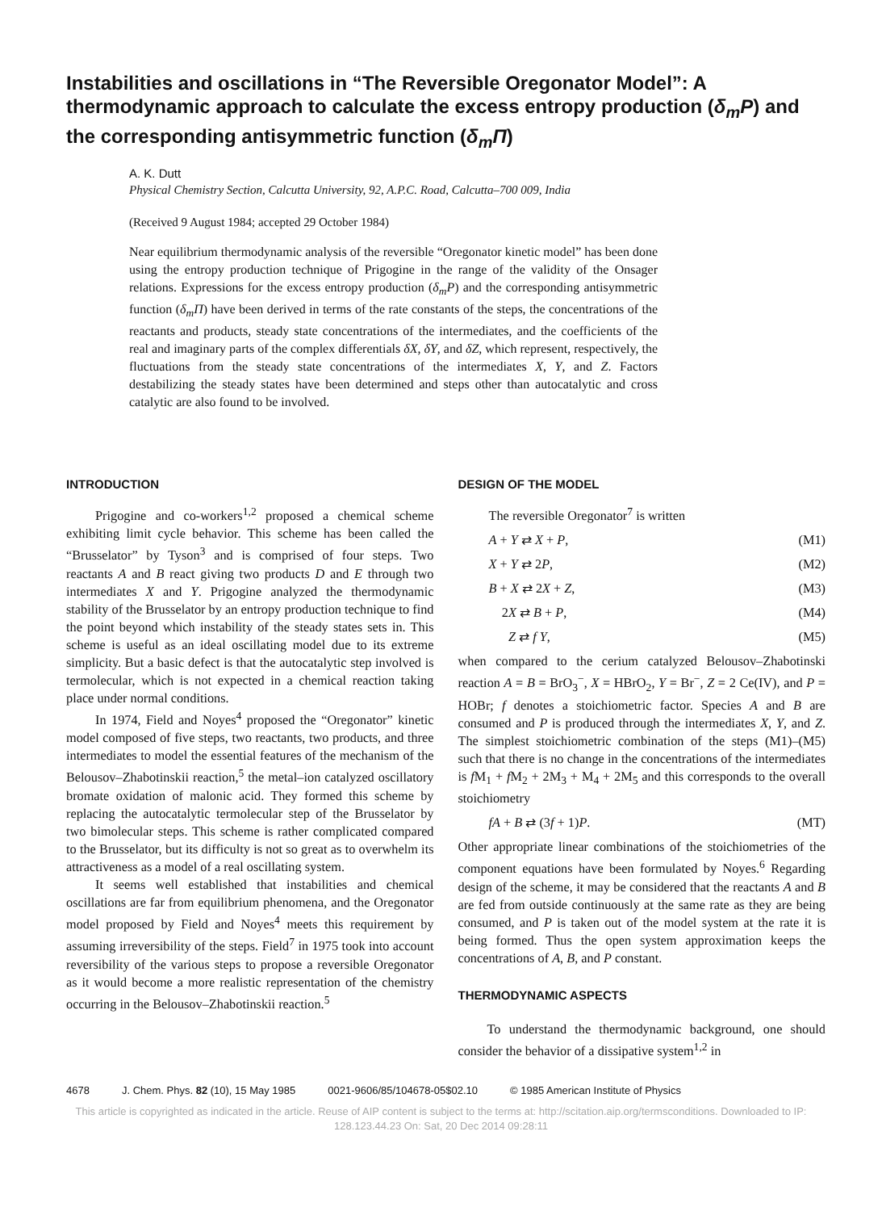Instabilities and oscillations in “The Reversible Oregonator Model”: A thermodynamic approach to calculate the excess entropy production (δ<sub>m</sub>P) and the corresponding antisymmetric function (δ<sub>m</sub>Π)
A. K. Dutt
Physical Chemistry Section, Calcutta University, 92, A.P.C. Road, Calcutta–700 009, India
(Received 9 August 1984; accepted 29 October 1984)
Near equilibrium thermodynamic analysis of the reversible “Oregonator kinetic model” has been done using the entropy production technique of Prigogine in the range of the validity of the Onsager relations. Expressions for the excess entropy production (δ<sub>m</sub>P) and the corresponding antisymmetric function (δ<sub>m</sub>Π) have been derived in terms of the rate constants of the steps, the concentrations of the reactants and products, steady state concentrations of the intermediates, and the coefficients of the real and imaginary parts of the complex differentials δX, δY, and δZ, which represent, respectively, the fluctuations from the steady state concentrations of the intermediates X, Y, and Z. Factors destabilizing the steady states have been determined and steps other than autocatalytic and cross catalytic are also found to be involved.
INTRODUCTION
Prigogine and co-workers<sup>1,2</sup> proposed a chemical scheme exhibiting limit cycle behavior. This scheme has been called the “Brusselator” by Tyson<sup>3</sup> and is comprised of four steps. Two reactants A and B react giving two products D and E through two intermediates X and Y. Prigogine analyzed the thermodynamic stability of the Brusselator by an entropy production technique to find the point beyond which instability of the steady states sets in. This scheme is useful as an ideal oscillating model due to its extreme simplicity. But a basic defect is that the autocatalytic step involved is termolecular, which is not expected in a chemical reaction taking place under normal conditions.
In 1974, Field and Noyes<sup>4</sup> proposed the “Oregonator” kinetic model composed of five steps, two reactants, two products, and three intermediates to model the essential features of the mechanism of the Belousov–Zhabotinskii reaction,<sup>5</sup> the metal–ion catalyzed oscillatory bromate oxidation of malonic acid. They formed this scheme by replacing the autocatalytic termolecular step of the Brusselator by two bimolecular steps. This scheme is rather complicated compared to the Brusselator, but its difficulty is not so great as to overwhelm its attractiveness as a model of a real oscillating system.
It seems well established that instabilities and chemical oscillations are far from equilibrium phenomena, and the Oregonator model proposed by Field and Noyes<sup>4</sup> meets this requirement by assuming irreversibility of the steps. Field<sup>7</sup> in 1975 took into account reversibility of the various steps to propose a reversible Oregonator as it would become a more realistic representation of the chemistry occurring in the Belousov–Zhabotinskii reaction.<sup>5</sup>
DESIGN OF THE MODEL
The reversible Oregonator<sup>7</sup> is written
A + Y ⇄ X + P, (M1)
X + Y ⇄ 2P, (M2)
B + X ⇄ 2X + Z, (M3)
2X ⇄ B + P, (M4)
Z ⇄ f Y, (M5)
when compared to the cerium catalyzed Belousov–Zhabotinski reaction A = B = BrO<sub>3</sub><sup>−</sup>, X = HBrO<sub>2</sub>, Y = Br<sup>−</sup>, Z = 2 Ce(IV), and P = HOBr; f denotes a stoichiometric factor. Species A and B are consumed and P is produced through the intermediates X, Y, and Z. The simplest stoichiometric combination of the steps (M1)–(M5) such that there is no change in the concentrations of the intermediates is f M<sub>1</sub> + f M<sub>2</sub> + 2M<sub>3</sub> + M<sub>4</sub> + 2M<sub>5</sub> and this corresponds to the overall stoichiometry
fA + B ⇄ (3f + 1)P. (MT)
Other appropriate linear combinations of the stoichiometries of the component equations have been formulated by Noyes.<sup>6</sup> Regarding design of the scheme, it may be considered that the reactants A and B are fed from outside continuously at the same rate as they are being consumed, and P is taken out of the model system at the rate it is being formed. Thus the open system approximation keeps the concentrations of A, B, and P constant.
THERMODYNAMIC ASPECTS
To understand the thermodynamic background, one should consider the behavior of a dissipative system<sup>1,2</sup> in
4678 J. Chem. Phys. 82 (10), 15 May 1985 0021-9606/85/104678-05$02.10 © 1985 American Institute of Physics
This article is copyrighted as indicated in the article. Reuse of AIP content is subject to the terms at: http://scitation.aip.org/termsconditions. Downloaded to IP:
128.123.44.23 On: Sat, 20 Dec 2014 09:28:11